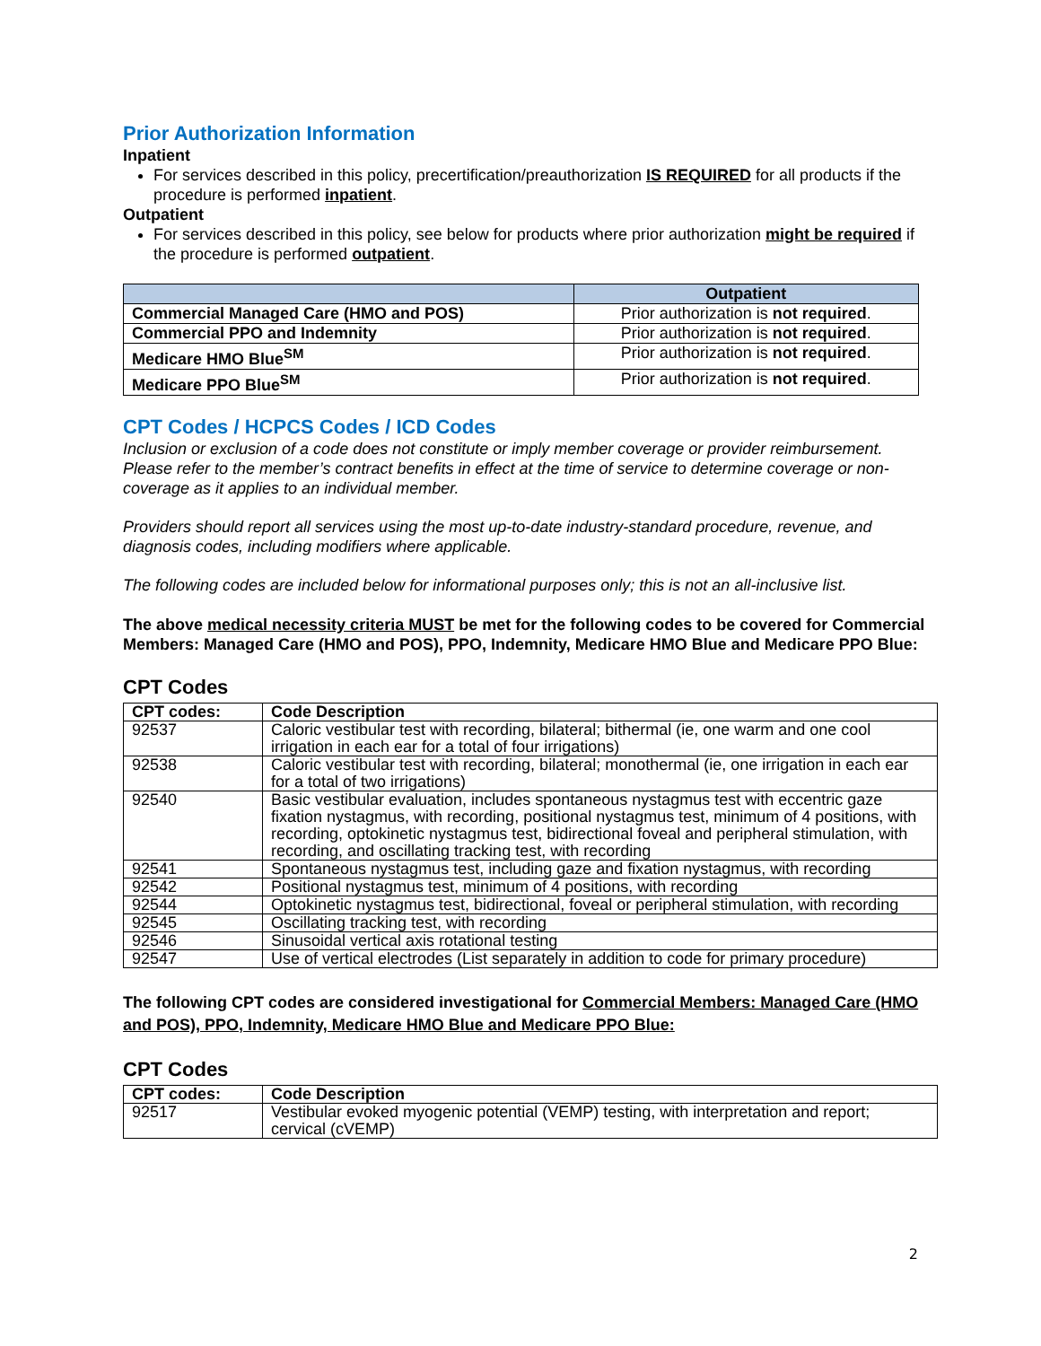Prior Authorization Information
Inpatient
For services described in this policy, precertification/preauthorization IS REQUIRED for all products if the procedure is performed inpatient.
Outpatient
For services described in this policy, see below for products where prior authorization might be required if the procedure is performed outpatient.
| | Outpatient |
| --- | --- |
| Commercial Managed Care (HMO and POS) | Prior authorization is not required . |
| Commercial PPO and Indemnity | Prior authorization is not required . |
| Medicare HMO Blue<sup>SM</sup> | Prior authorization is not required . |
| Medicare PPO Blue<sup>SM</sup> | Prior authorization is not required . |
CPT Codes / HCPCS Codes / ICD Codes
Inclusion or exclusion of a code does not constitute or imply member coverage or provider reimbursement. Please refer to the member’s contract benefits in effect at the time of service to determine coverage or non-coverage as it applies to an individual member.
Providers should report all services using the most up-to-date industry-standard procedure, revenue, and diagnosis codes, including modifiers where applicable.
The following codes are included below for informational purposes only; this is not an all-inclusive list.
The above medical necessity criteria MUST be met for the following codes to be covered for Commercial Members: Managed Care (HMO and POS), PPO, Indemnity, Medicare HMO Blue and Medicare PPO Blue:
CPT Codes
| CPT codes: | Code Description |
| --- | --- |
| 92537 | Caloric vestibular test with recording, bilateral; bithermal (ie, one warm and one cool irrigation in each ear for a total of four irrigations) |
| 92538 | Caloric vestibular test with recording, bilateral; monothermal (ie, one irrigation in each ear for a total of two irrigations) |
| 92540 | Basic vestibular evaluation, includes spontaneous nystagmus test with eccentric gaze fixation nystagmus, with recording, positional nystagmus test, minimum of 4 positions, with recording, optokinetic nystagmus test, bidirectional foveal and peripheral stimulation, with recording, and oscillating tracking test, with recording |
| 92541 | Spontaneous nystagmus test, including gaze and fixation nystagmus, with recording |
| 92542 | Positional nystagmus test, minimum of 4 positions, with recording |
| 92544 | Optokinetic nystagmus test, bidirectional, foveal or peripheral stimulation, with recording |
| 92545 | Oscillating tracking test, with recording |
| 92546 | Sinusoidal vertical axis rotational testing |
| 92547 | Use of vertical electrodes (List separately in addition to code for primary procedure) |
The following CPT codes are considered investigational for Commercial Members: Managed Care (HMO and POS), PPO, Indemnity, Medicare HMO Blue and Medicare PPO Blue:
CPT Codes
| CPT codes: | Code Description |
| --- | --- |
| 92517 | Vestibular evoked myogenic potential (VEMP) testing, with interpretation and report; cervical (cVEMP) |
2